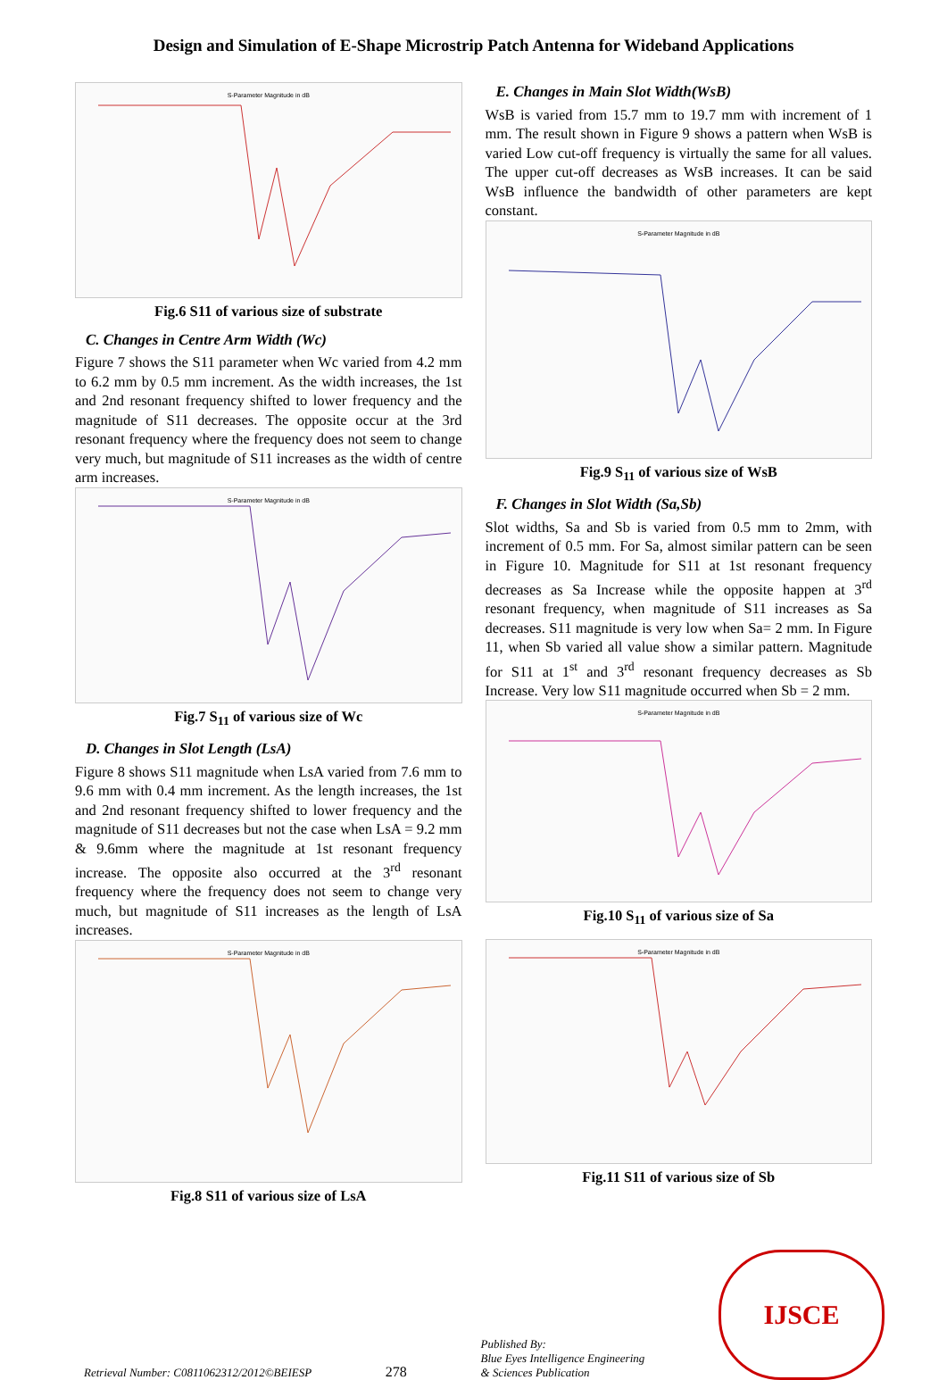Design and Simulation of E-Shape Microstrip Patch Antenna for Wideband Applications
S-Parameter Magnitude in dB
Fig.6 S11 of various size of substrate
C. Changes in Centre Arm Width (Wc)
Figure 7 shows the S11 parameter when Wc varied from 4.2 mm to 6.2 mm by 0.5 mm increment. As the width increases, the 1st and 2nd resonant frequency shifted to lower frequency and the magnitude of S11 decreases. The opposite occur at the 3rd resonant frequency where the frequency does not seem to change very much, but magnitude of S11 increases as the width of centre arm increases.
S-Parameter Magnitude in dB
Fig.7 S<sub>11</sub> of various size of Wc
D. Changes in Slot Length (LsA)
Figure 8 shows S11 magnitude when LsA varied from 7.6 mm to 9.6 mm with 0.4 mm increment. As the length increases, the 1st and 2nd resonant frequency shifted to lower frequency and the magnitude of S11 decreases but not the case when LsA = 9.2 mm & 9.6mm where the magnitude at 1st resonant frequency increase. The opposite also occurred at the 3<sup>rd</sup> resonant frequency where the frequency does not seem to change very much, but magnitude of S11 increases as the length of LsA increases.
S-Parameter Magnitude in dB
Fig.8 S11 of various size of LsA
E. Changes in Main Slot Width(WsB)
WsB is varied from 15.7 mm to 19.7 mm with increment of 1 mm. The result shown in Figure 9 shows a pattern when WsB is varied Low cut-off frequency is virtually the same for all values. The upper cut-off decreases as WsB increases. It can be said WsB influence the bandwidth of other parameters are kept constant.
S-Parameter Magnitude in dB
Fig.9 S<sub>11</sub> of various size of WsB
F. Changes in Slot Width (Sa,Sb)
Slot widths, Sa and Sb is varied from 0.5 mm to 2mm, with increment of 0.5 mm. For Sa, almost similar pattern can be seen in Figure 10. Magnitude for S11 at 1st resonant frequency decreases as Sa Increase while the opposite happen at 3<sup>rd</sup> resonant frequency, when magnitude of S11 increases as Sa decreases. S11 magnitude is very low when Sa= 2 mm. In Figure 11, when Sb varied all value show a similar pattern. Magnitude for S11 at 1<sup>st</sup> and 3<sup>rd</sup> resonant frequency decreases as Sb Increase. Very low S11 magnitude occurred when Sb = 2 mm.
S-Parameter Magnitude in dB
Fig.10 S<sub>11</sub> of various size of Sa
S-Parameter Magnitude in dB
Fig.11 S11 of various size of Sb
Retrieval Number: C0811062312/2012©BEIESP
278
Published By:
Blue Eyes Intelligence Engineering
& Sciences Publication
IJSCE